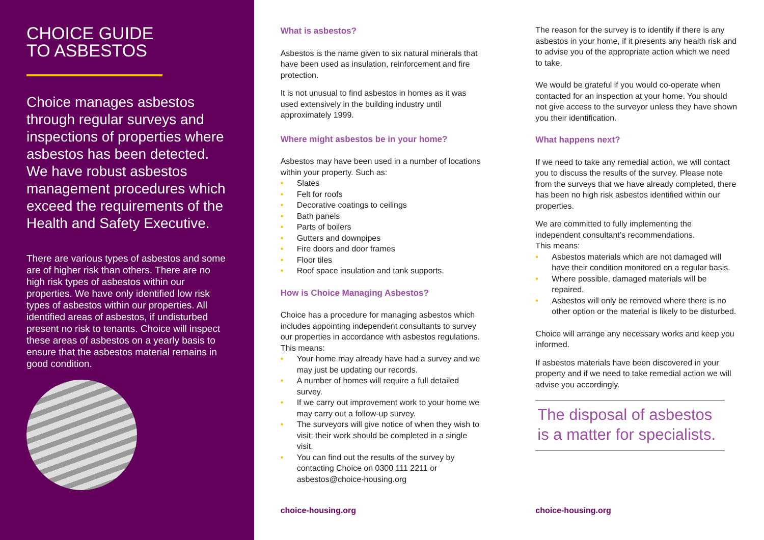CHOICE GUIDE
TO ASBESTOS
Choice manages asbestos through regular surveys and inspections of properties where asbestos has been detected. We have robust asbestos management procedures which exceed the requirements of the Health and Safety Executive.
There are various types of asbestos and some are of higher risk than others. There are no high risk types of asbestos within our properties. We have only identified low risk types of asbestos within our properties. All identified areas of asbestos, if undisturbed present no risk to tenants. Choice will inspect these areas of asbestos on a yearly basis to ensure that the asbestos material remains in good condition.
What is asbestos?
Asbestos is the name given to six natural minerals that have been used as insulation, reinforcement and fire protection.
It is not unusual to find asbestos in homes as it was used extensively in the building industry until approximately 1999.
Where might asbestos be in your home?
Asbestos may have been used in a number of locations within your property. Such as:
• Slates
• Felt for roofs
• Decorative coatings to ceilings
• Bath panels
• Parts of boilers
• Gutters and downpipes
• Fire doors and door frames
• Floor tiles
• Roof space insulation and tank supports.
How is Choice Managing Asbestos?
Choice has a procedure for managing asbestos which includes appointing independent consultants to survey our properties in accordance with asbestos regulations.
This means:
• Your home may already have had a survey and we may just be updating our records.
• A number of homes will require a full detailed survey.
• If we carry out improvement work to your home we may carry out a follow-up survey.
• The surveyors will give notice of when they wish to visit; their work should be completed in a single visit.
• You can find out the results of the survey by contacting Choice on 0300 111 2211 or asbestos@choice-housing.org
choice-housing.org
The reason for the survey is to identify if there is any asbestos in your home, if it presents any health risk and to advise you of the appropriate action which we need to take.
We would be grateful if you would co-operate when contacted for an inspection at your home. You should not give access to the surveyor unless they have shown you their identification.
What happens next?
If we need to take any remedial action, we will contact you to discuss the results of the survey. Please note from the surveys that we have already completed, there has been no high risk asbestos identified within our properties.
We are committed to fully implementing the independent consultant’s recommendations.
This means:
• Asbestos materials which are not damaged will have their condition monitored on a regular basis.
• Where possible, damaged materials will be repaired.
• Asbestos will only be removed where there is no other option or the material is likely to be disturbed.
Choice will arrange any necessary works and keep you informed.
If asbestos materials have been discovered in your property and if we need to take remedial action we will advise you accordingly.
The disposal of asbestos is a matter for specialists.
choice-housing.org